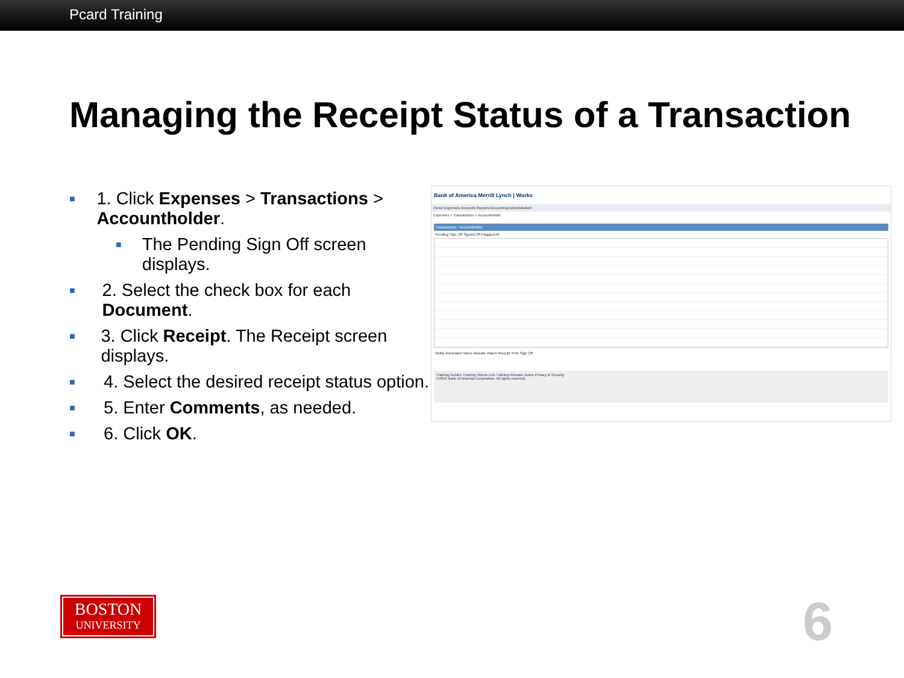Pcard Training
Managing the Receipt Status of a Transaction
■ 1. Click Expenses > Transactions > Accountholder.
■ The Pending Sign Off screen displays.
■ 2. Select the check box for each Document.
■ 3. Click Receipt. The Receipt screen displays.
■ 4. Select the desired receipt status option.
■ 5. Enter Comments, as needed.
■ 6. Click OK.
Bank of America Merrill Lynch | Works
Home Expenses Accounts Reports Accounting Administration
Expenses > Transactions > Accountholder
Transactions - Accountholder
Pending Sign Off Signed Off Flagged All
Notify Automatch Move Allocate Attach Receipt Print Sign Off
Training Guides Training Videos Live Training Release Notes Privacy & Security
©2016 Bank of America Corporation. All rights reserved.
BOSTON
UNIVERSITY
6